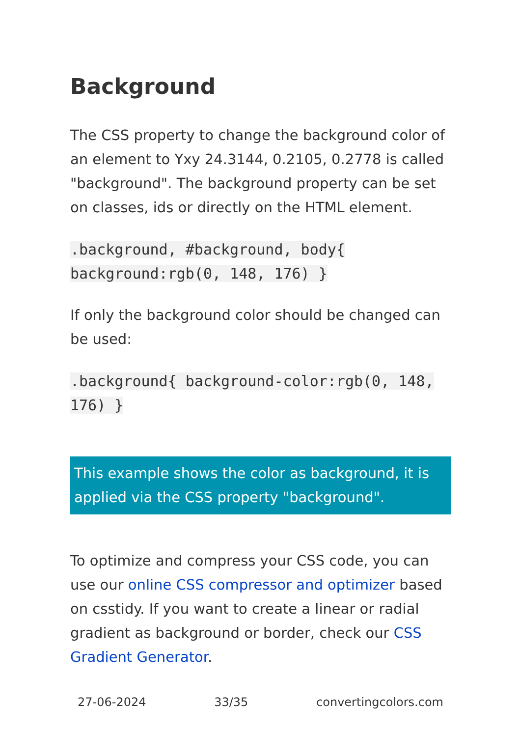Background
The CSS property to change the background color of an element to Yxy 24.3144, 0.2105, 0.2778 is called "background". The background property can be set on classes, ids or directly on the HTML element.
.background, #background, body{ background:rgb(0, 148, 176) }
If only the background color should be changed can be used:
.background{ background-color:rgb(0, 148, 176) }
This example shows the color as background, it is applied via the CSS property "background".
To optimize and compress your CSS code, you can use our online CSS compressor and optimizer based on csstidy. If you want to create a linear or radial gradient as background or border, check our CSS Gradient Generator.
27-06-2024 33/35 convertingcolors.com